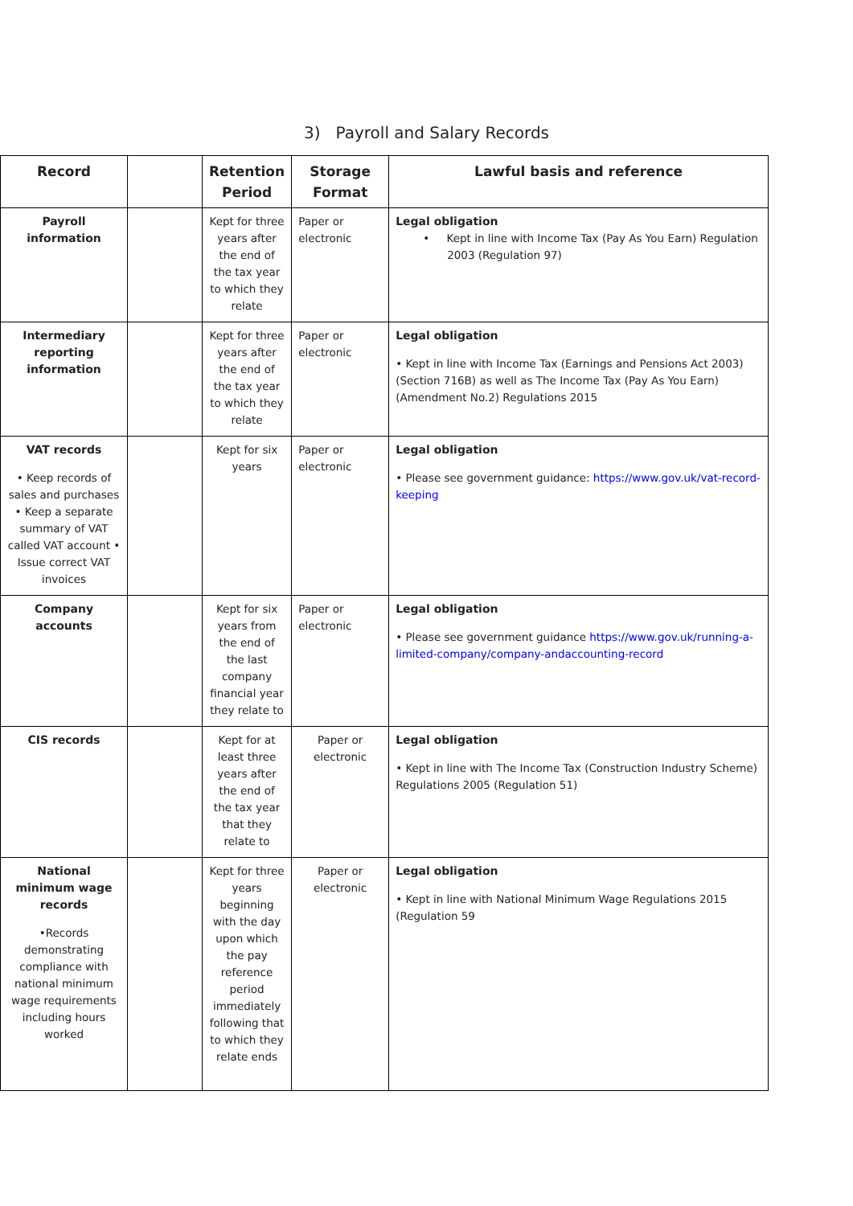3) Payroll and Salary Records
| Record | | Retention Period | Storage Format | Lawful basis and reference |
| --- | --- | --- | --- | --- |
| Payroll information | | Kept for three years after the end of the tax year to which they relate | Paper or electronic | Legal obligation • Kept in line with Income Tax (Pay As You Earn) Regulation 2003 (Regulation 97) |
| Intermediary reporting information | | Kept for three years after the end of the tax year to which they relate | Paper or electronic | Legal obligation • Kept in line with Income Tax (Earnings and Pensions Act 2003) (Section 716B) as well as The Income Tax (Pay As You Earn) (Amendment No.2) Regulations 2015 |
| VAT records • Keep records of sales and purchases • Keep a separate summary of VAT called VAT account • Issue correct VAT invoices | | Kept for six years | Paper or electronic | Legal obligation • Please see government guidance: https://www.gov.uk/vat-record-keeping |
| Company accounts | | Kept for six years from the end of the last company financial year they relate to | Paper or electronic | Legal obligation • Please see government guidance https://www.gov.uk/running-a-limited-company/company-andaccounting-record |
| CIS records | | Kept for at least three years after the end of the tax year that they relate to | Paper or electronic | Legal obligation • Kept in line with The Income Tax (Construction Industry Scheme) Regulations 2005 (Regulation 51) |
| National minimum wage records •Records demonstrating compliance with national minimum wage requirements including hours worked | | Kept for three years beginning with the day upon which the pay reference period immediately following that to which they relate ends | Paper or electronic | Legal obligation • Kept in line with National Minimum Wage Regulations 2015 (Regulation 59 |